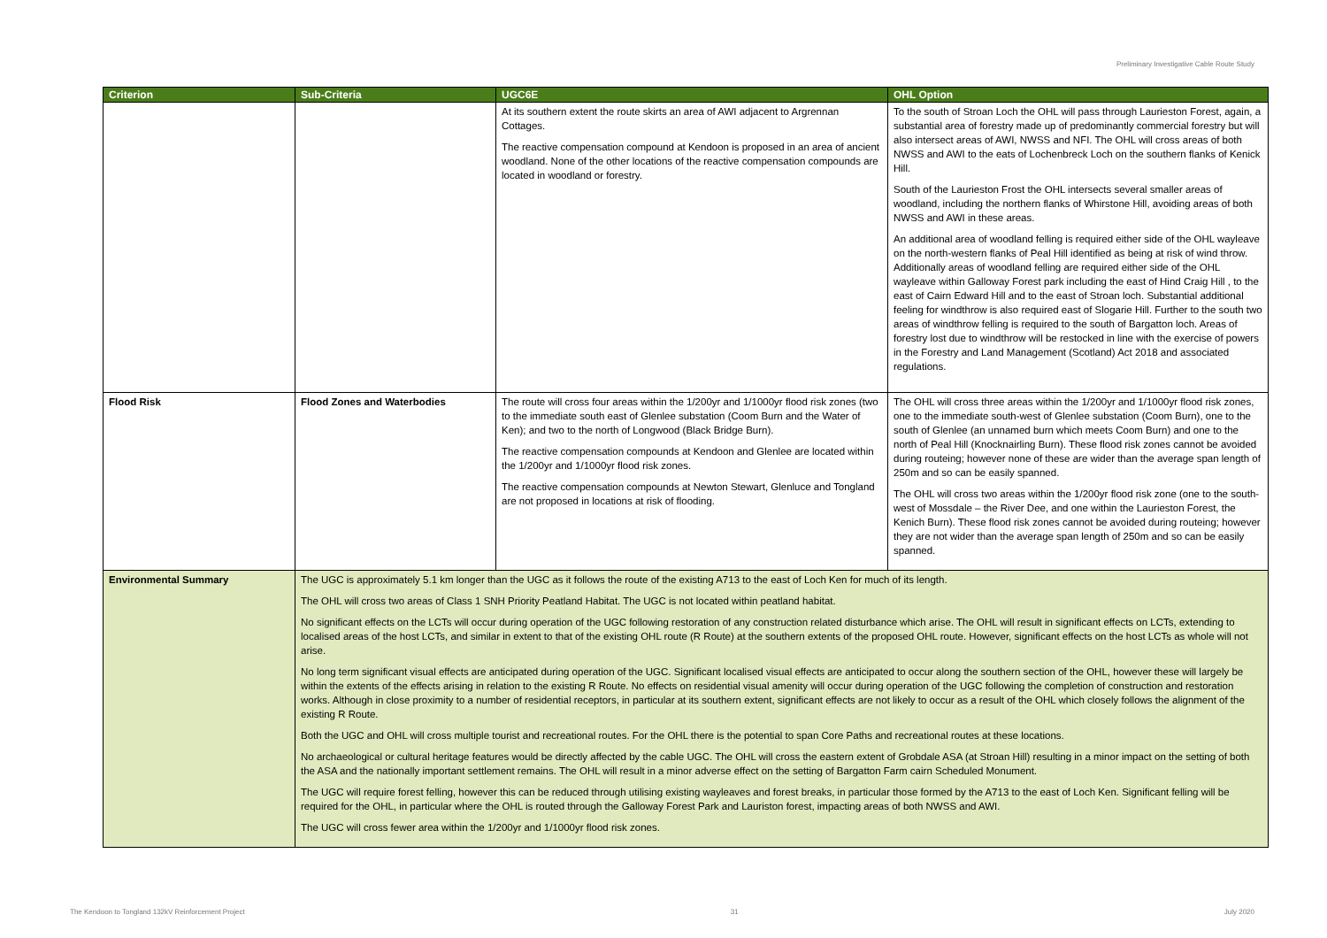Preliminary Investigative Cable Route Study
| Criterion | Sub-Criteria | UGC6E | OHL Option |
| --- | --- | --- | --- |
| | | At its southern extent the route skirts an area of AWI adjacent to Argrennan Cottages. The reactive compensation compound at Kendoon is proposed in an area of ancient woodland. None of the other locations of the reactive compensation compounds are located in woodland or forestry. | To the south of Stroan Loch the OHL will pass through Laurieston Forest, again, a substantial area of forestry made up of predominantly commercial forestry but will also intersect areas of AWI, NWSS and NFI. The OHL will cross areas of both NWSS and AWI to the eats of Lochenbreck Loch on the southern flanks of Kenick Hill. South of the Laurieston Frost the OHL intersects several smaller areas of woodland, including the northern flanks of Whirstone Hill, avoiding areas of both NWSS and AWI in these areas. An additional area of woodland felling is required either side of the OHL wayleave on the north-western flanks of Peal Hill identified as being at risk of wind throw. Additionally areas of woodland felling are required either side of the OHL wayleave within Galloway Forest park including the east of Hind Craig Hill , to the east of Cairn Edward Hill and to the east of Stroan loch. Substantial additional feeling for windthrow is also required east of Slogarie Hill. Further to the south two areas of windthrow felling is required to the south of Bargatton loch. Areas of forestry lost due to windthrow will be restocked in line with the exercise of powers in the Forestry and Land Management (Scotland) Act 2018 and associated regulations. |
| Flood Risk | Flood Zones and Waterbodies | The route will cross four areas within the 1/200yr and 1/1000yr flood risk zones (two to the immediate south east of Glenlee substation (Coom Burn and the Water of Ken); and two to the north of Longwood (Black Bridge Burn). The reactive compensation compounds at Kendoon and Glenlee are located within the 1/200yr and 1/1000yr flood risk zones. The reactive compensation compounds at Newton Stewart, Glenluce and Tongland are not proposed in locations at risk of flooding. | The OHL will cross three areas within the 1/200yr and 1/1000yr flood risk zones, one to the immediate south-west of Glenlee substation (Coom Burn), one to the south of Glenlee (an unnamed burn which meets Coom Burn) and one to the north of Peal Hill (Knocknairling Burn). These flood risk zones cannot be avoided during routeing; however none of these are wider than the average span length of 250m and so can be easily spanned. The OHL will cross two areas within the 1/200yr flood risk zone (one to the south-west of Mossdale – the River Dee, and one within the Laurieston Forest, the Kenich Burn). These flood risk zones cannot be avoided during routeing; however they are not wider than the average span length of 250m and so can be easily spanned. |
| Environmental Summary | The UGC is approximately 5.1 km longer than the UGC as it follows the route of the existing A713 to the east of Loch Ken for much of its length. The OHL will cross two areas of Class 1 SNH Priority Peatland Habitat. The UGC is not located within peatland habitat. No significant effects on the LCTs will occur during operation of the UGC following restoration of any construction related disturbance which arise. The OHL will result in significant effects on LCTs, extending to localised areas of the host LCTs, and similar in extent to that of the existing OHL route (R Route) at the southern extents of the proposed OHL route. However, significant effects on the host LCTs as whole will not arise. No long term significant visual effects are anticipated during operation of the UGC. Significant localised visual effects are anticipated to occur along the southern section of the OHL, however these will largely be within the extents of the effects arising in relation to the existing R Route. No effects on residential visual amenity will occur during operation of the UGC following the completion of construction and restoration works. Although in close proximity to a number of residential receptors, in particular at its southern extent, significant effects are not likely to occur as a result of the OHL which closely follows the alignment of the existing R Route. Both the UGC and OHL will cross multiple tourist and recreational routes. For the OHL there is the potential to span Core Paths and recreational routes at these locations. No archaeological or cultural heritage features would be directly affected by the cable UGC. The OHL will cross the eastern extent of Grobdale ASA (at Stroan Hill) resulting in a minor impact on the setting of both the ASA and the nationally important settlement remains. The OHL will result in a minor adverse effect on the setting of Bargatton Farm cairn Scheduled Monument. The UGC will require forest felling, however this can be reduced through utilising existing wayleaves and forest breaks, in particular those formed by the A713 to the east of Loch Ken. Significant felling will be required for the OHL, in particular where the OHL is routed through the Galloway Forest Park and Lauriston forest, impacting areas of both NWSS and AWI. The UGC will cross fewer area within the 1/200yr and 1/1000yr flood risk zones. | | |
The Kendoon to Tongland 132kV Reinforcement Project 31 July 2020